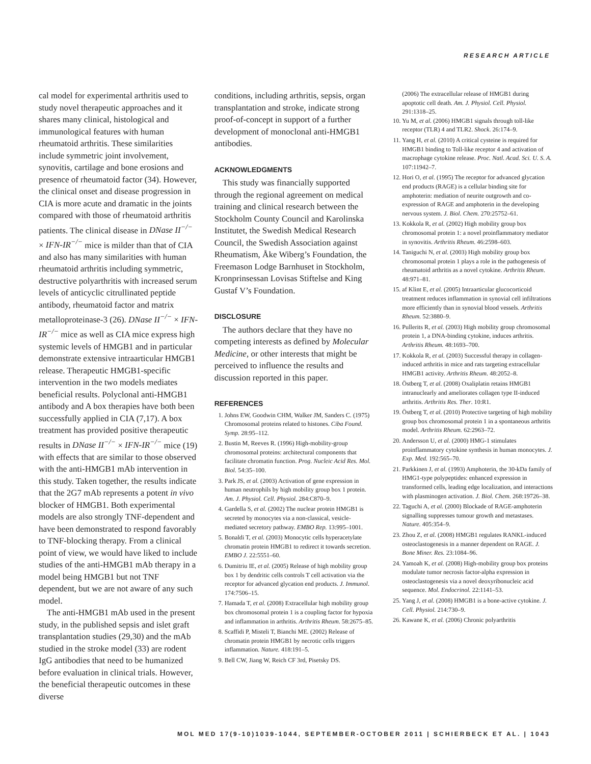RESEARCH ARTICLE
cal model for experimental arthritis used to study novel therapeutic approaches and it shares many clinical, histological and immunological features with human rheumatoid arthritis. These similarities include symmetric joint involvement, synovitis, cartilage and bone erosions and presence of rheumatoid factor (34). However, the clinical onset and disease progression in CIA is more acute and dramatic in the joints compared with those of rheumatoid arthritis patients. The clinical disease in DNase II<sup>−/−</sup> × IFN-IR<sup>−/−</sup> mice is milder than that of CIA and also has many similarities with human rheumatoid arthritis including symmetric, destructive polyarthritis with increased serum levels of anticyclic citrullinated peptide antibody, rheumatoid factor and matrix metalloproteinase-3 (26). DNase II<sup>−/−</sup> × IFN-IR<sup>−/−</sup> mice as well as CIA mice express high systemic levels of HMGB1 and in particular demonstrate extensive intraarticular HMGB1 release. Therapeutic HMGB1-specific intervention in the two models mediates beneficial results. Polyclonal anti-HMGB1 antibody and A box therapies have both been successfully applied in CIA (7,17). A box treatment has provided positive therapeutic results in DNase II<sup>−/−</sup> × IFN-IR<sup>−/−</sup> mice (19) with effects that are similar to those observed with the anti-HMGB1 mAb intervention in this study. Taken together, the results indicate that the 2G7 mAb represents a potent in vivo blocker of HMGB1. Both experimental models are also strongly TNF-dependent and have been demonstrated to respond favorably to TNF-blocking therapy. From a clinical point of view, we would have liked to include studies of the anti-HMGB1 mAb therapy in a model being HMGB1 but not TNF dependent, but we are not aware of any such model.
The anti-HMGB1 mAb used in the present study, in the published sepsis and islet graft transplantation studies (29,30) and the mAb studied in the stroke model (33) are rodent IgG antibodies that need to be humanized before evaluation in clinical trials. However, the beneficial therapeutic outcomes in these diverse
conditions, including arthritis, sepsis, organ transplantation and stroke, indicate strong proof-of-concept in support of a further development of monoclonal anti-HMGB1 antibodies.
ACKNOWLEDGMENTS
This study was financially supported through the regional agreement on medical training and clinical research between the Stockholm County Council and Karolinska Institutet, the Swedish Medical Research Council, the Swedish Association against Rheumatism, Åke Wiberg’s Foundation, the Freemason Lodge Barnhuset in Stockholm, Kronprinsessan Lovisas Stiftelse and King Gustaf V’s Foundation.
DISCLOSURE
The authors declare that they have no competing interests as defined by Molecular Medicine, or other interests that might be perceived to influence the results and discussion reported in this paper.
REFERENCES
1. Johns EW, Goodwin CHM, Walker JM, Sanders C. (1975) Chromosomal proteins related to histones. Ciba Found. Symp. 28:95–112.
2. Bustin M, Reeves R. (1996) High-mobility-group chromosomal proteins: architectural components that facilitate chromatin function. Prog. Nucleic Acid Res. Mol. Biol. 54:35–100.
3. Park JS, et al. (2003) Activation of gene expression in human neutrophils by high mobility group box 1 protein. Am. J. Physiol. Cell. Physiol. 284:C870–9.
4. Gardella S, et al. (2002) The nuclear protein HMGB1 is secreted by monocytes via a non-classical, vesicle-mediated secretory pathway. EMBO Rep. 13:995–1001.
5. Bonaldi T, et al. (2003) Monocytic cells hyperacetylate chromatin protein HMGB1 to redirect it towards secretion. EMBO J. 22:5551–60.
6. Dumitriu IE, et al. (2005) Release of high mobility group box 1 by dendritic cells controls T cell activation via the receptor for advanced glycation end products. J. Immunol. 174:7506–15.
7. Hamada T, et al. (2008) Extracellular high mobility group box chromosomal protein 1 is a coupling factor for hypoxia and inflammation in arthritis. Arthritis Rheum. 58:2675–85.
8. Scaffidi P, Misteli T, Bianchi ME. (2002) Release of chromatin protein HMGB1 by necrotic cells triggers inflammation. Nature. 418:191–5.
9. Bell CW, Jiang W, Reich CF 3rd, Pisetsky DS.
(2006) The extracellular release of HMGB1 during apoptotic cell death. Am. J. Physiol. Cell. Physiol. 291:1318–25.
10. Yu M, et al. (2006) HMGB1 signals through toll-like receptor (TLR) 4 and TLR2. Shock. 26:174–9.
11. Yang H, et al. (2010) A critical cysteine is required for HMGB1 binding to Toll-like receptor 4 and activation of macrophage cytokine release. Proc. Natl. Acad. Sci. U. S. A. 107:11942–7.
12. Hori O, et al. (1995) The receptor for advanced glycation end products (RAGE) is a cellular binding site for amphoterin: mediation of neurite outgrowth and co-expression of RAGE and amphoterin in the developing nervous system. J. Biol. Chem. 270:25752–61.
13. Kokkola R, et al. (2002) High mobility group box chromosomal protein 1: a novel proinflammatory mediator in synovitis. Arthritis Rheum. 46:2598–603.
14. Taniguchi N, et al. (2003) High mobility group box chromosomal protein 1 plays a role in the pathogenesis of rheumatoid arthritis as a novel cytokine. Arthritis Rheum. 48:971–81.
15. af Klint E, et al. (2005) Intraarticular glucocorticoid treatment reduces inflammation in synovial cell infiltrations more efficiently than in synovial blood vessels. Arthritis Rheum. 52:3880–9.
16. Pullerits R, et al. (2003) High mobility group chromosomal protein 1, a DNA-binding cytokine, induces arthritis. Arthritis Rheum. 48:1693–700.
17. Kokkola R, et al. (2003) Successful therapy in collagen-induced arthritis in mice and rats targeting extracellular HMGB1 activity. Arthritis Rheum. 48:2052–8.
18. Östberg T, et al. (2008) Oxaliplatin retains HMGB1 intranuclearly and ameliorates collagen type II-induced arthritis. Arthritis Res. Ther. 10:R1.
19. Östberg T, et al. (2010) Protective targeting of high mobility group box chromosomal protein 1 in a spontaneous arthritis model. Arthritis Rheum. 62:2963–72.
20. Andersson U, et al. (2000) HMG-1 stimulates proinflammatory cytokine synthesis in human monocytes. J. Exp. Med. 192:565–70.
21. Parkkinen J, et al. (1993) Amphoterin, the 30-kDa family of HMG1-type polypeptides: enhanced expression in transformed cells, leading edge localization, and interactions with plasminogen activation. J. Biol. Chem. 268:19726–38.
22. Taguchi A, et al. (2000) Blockade of RAGE-amphoterin signalling suppresses tumour growth and metastases. Nature. 405:354–9.
23. Zhou Z, et al. (2008) HMGB1 regulates RANKL-induced osteoclastogenesis in a manner dependent on RAGE. J. Bone Miner. Res. 23:1084–96.
24. Yamoah K, et al. (2008) High-mobility group box proteins modulate tumor necrosis factor-alpha expression in osteoclastogenesis via a novel deoxyribonucleic acid sequence. Mol. Endocrinol. 22:1141–53.
25. Yang J, et al. (2008) HMGB1 is a bone-active cytokine. J. Cell. Physiol. 214:730–9.
26. Kawane K, et al. (2006) Chronic polyarthritis
MOL MED 17(9-10)1039-1044, SEPTEMBER-OCTOBER 2011 | SCHIERBECK ET AL. | 1043